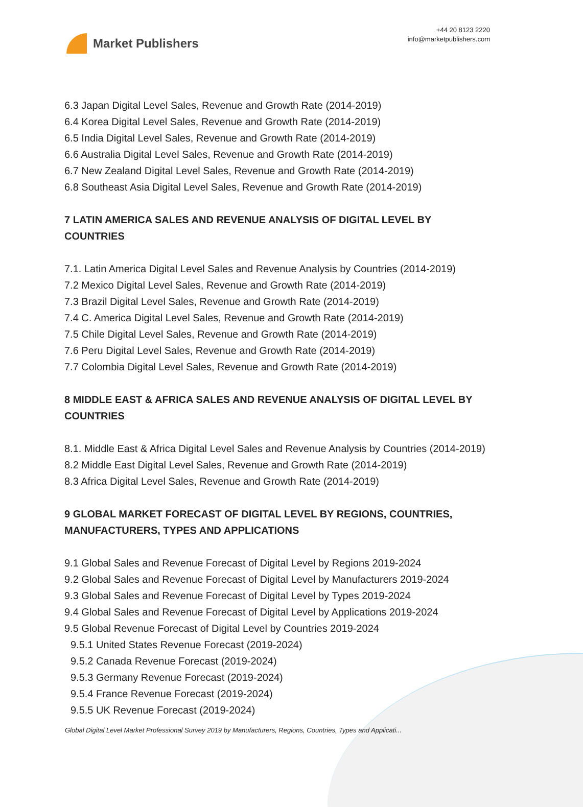Market Publishers
+44 20 8123 2220
info@marketpublishers.com
6.3 Japan Digital Level Sales, Revenue and Growth Rate (2014-2019)
6.4 Korea Digital Level Sales, Revenue and Growth Rate (2014-2019)
6.5 India Digital Level Sales, Revenue and Growth Rate (2014-2019)
6.6 Australia Digital Level Sales, Revenue and Growth Rate (2014-2019)
6.7 New Zealand Digital Level Sales, Revenue and Growth Rate (2014-2019)
6.8 Southeast Asia Digital Level Sales, Revenue and Growth Rate (2014-2019)
7 LATIN AMERICA SALES AND REVENUE ANALYSIS OF DIGITAL LEVEL BY COUNTRIES
7.1. Latin America Digital Level Sales and Revenue Analysis by Countries (2014-2019)
7.2 Mexico Digital Level Sales, Revenue and Growth Rate (2014-2019)
7.3 Brazil Digital Level Sales, Revenue and Growth Rate (2014-2019)
7.4 C. America Digital Level Sales, Revenue and Growth Rate (2014-2019)
7.5 Chile Digital Level Sales, Revenue and Growth Rate (2014-2019)
7.6 Peru Digital Level Sales, Revenue and Growth Rate (2014-2019)
7.7 Colombia Digital Level Sales, Revenue and Growth Rate (2014-2019)
8 MIDDLE EAST & AFRICA SALES AND REVENUE ANALYSIS OF DIGITAL LEVEL BY COUNTRIES
8.1. Middle East & Africa Digital Level Sales and Revenue Analysis by Countries (2014-2019)
8.2 Middle East Digital Level Sales, Revenue and Growth Rate (2014-2019)
8.3 Africa Digital Level Sales, Revenue and Growth Rate (2014-2019)
9 GLOBAL MARKET FORECAST OF DIGITAL LEVEL BY REGIONS, COUNTRIES, MANUFACTURERS, TYPES AND APPLICATIONS
9.1 Global Sales and Revenue Forecast of Digital Level by Regions 2019-2024
9.2 Global Sales and Revenue Forecast of Digital Level by Manufacturers 2019-2024
9.3 Global Sales and Revenue Forecast of Digital Level by Types 2019-2024
9.4 Global Sales and Revenue Forecast of Digital Level by Applications 2019-2024
9.5 Global Revenue Forecast of Digital Level by Countries 2019-2024
9.5.1 United States Revenue Forecast (2019-2024)
9.5.2 Canada Revenue Forecast (2019-2024)
9.5.3 Germany Revenue Forecast (2019-2024)
9.5.4 France Revenue Forecast (2019-2024)
9.5.5 UK Revenue Forecast (2019-2024)
Global Digital Level Market Professional Survey 2019 by Manufacturers, Regions, Countries, Types and Applicati...